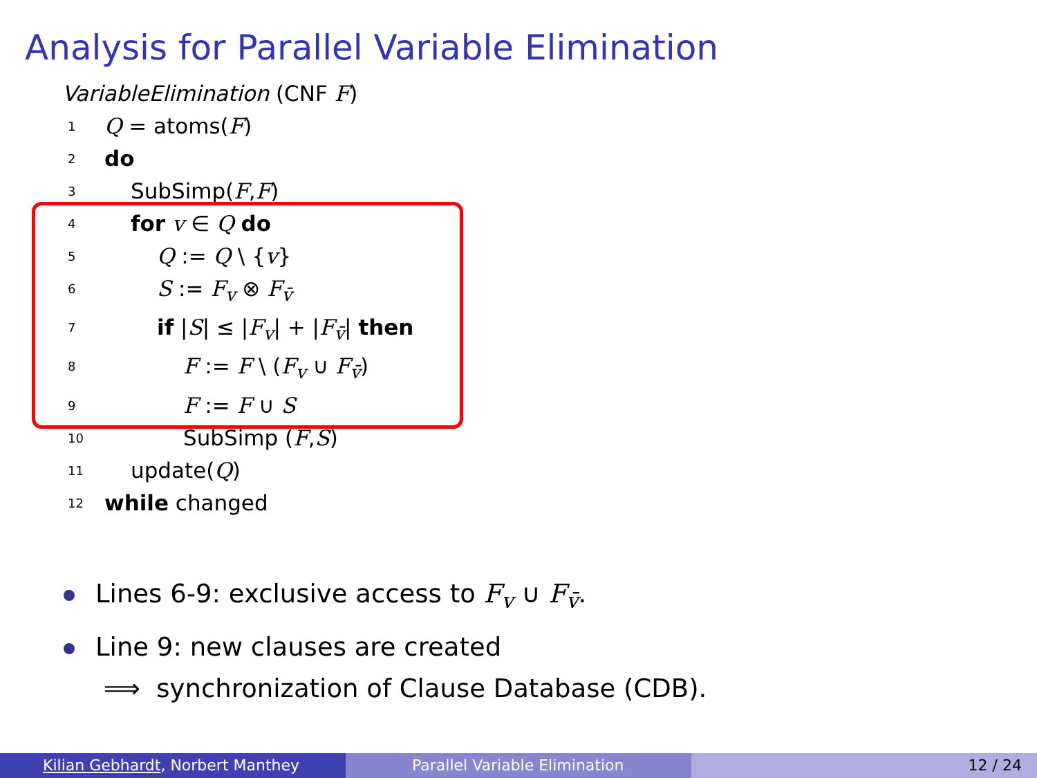Analysis for Parallel Variable Elimination
VariableElimination (CNF F)
1 Q = atoms(F)
2 do
3 SubSimp(F,F)
4 for v ∈ Q do
5 Q := Q \ {v}
6 S := F<sub>v</sub> ⊗ F<sub>v̄</sub>
7 if |S| ≤ |F<sub>v</sub>| + |F<sub>v̄</sub>| then
8 F := F \ (F<sub>v</sub> ∪ F<sub>v̄</sub>)
9 F := F ∪ S
10 SubSimp (F,S)
11 update(Q)
12 while changed
Lines 6-9: exclusive access to F<sub>v</sub> ∪ F<sub>v̄</sub>.
Line 9: new clauses are created
⟹ synchronization of Clause Database (CDB).
Kilian Gebhardt, Norbert Manthey Parallel Variable Elimination 12 / 24